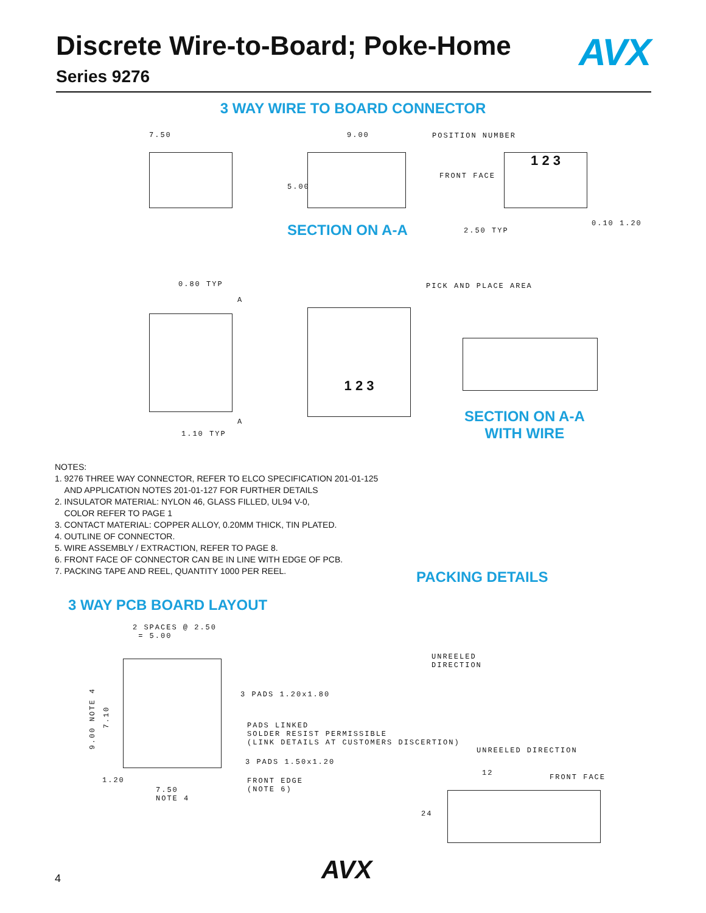Discrete Wire-to-Board; Poke-Home
Series 9276
AVX
3 WAY WIRE TO BOARD CONNECTOR
7.50 9.00
5.00
POSITION NUMBER
FRONT FACE
1 2 3
SECTION ON A-A 2.50 TYP
0.10 1.20
0.80 TYP
A
A
1.10 TYP
PICK AND PLACE AREA
1 2 3
SECTION ON A-A
WITH WIRE
NOTES:
1. 9276 THREE WAY CONNECTOR, REFER TO ELCO SPECIFICATION 201-01-125
AND APPLICATION NOTES 201-01-127 FOR FURTHER DETAILS
2. INSULATOR MATERIAL: NYLON 46, GLASS FILLED, UL94 V-0,
COLOR REFER TO PAGE 1
3. CONTACT MATERIAL: COPPER ALLOY, 0.20MM THICK, TIN PLATED.
4. OUTLINE OF CONNECTOR.
5. WIRE ASSEMBLY / EXTRACTION, REFER TO PAGE 8.
6. FRONT FACE OF CONNECTOR CAN BE IN LINE WITH EDGE OF PCB.
7. PACKING TAPE AND REEL, QUANTITY 1000 PER REEL.
PACKING DETAILS
3 WAY PCB BOARD LAYOUT
2 SPACES @ 2.50
= 5.00
9.00 NOTE 4
7.10
3 PADS 1.20x1.80
PADS LINKED
SOLDER RESIST PERMISSIBLE
(LINK DETAILS AT CUSTOMERS DISCERTION)
3 PADS 1.50x1.20
1.20
FRONT EDGE
(NOTE 6)
7.50
NOTE 4
UNREELED
DIRECTION
UNREELED DIRECTION
12 FRONT FACE
24
4 AVX